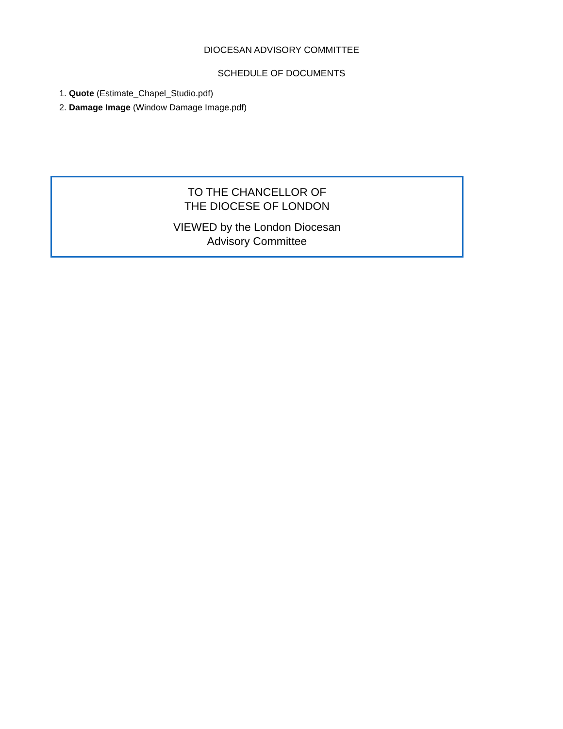DIOCESAN ADVISORY COMMITTEE
SCHEDULE OF DOCUMENTS
1. Quote (Estimate_Chapel_Studio.pdf)
2. Damage Image (Window Damage Image.pdf)
TO THE CHANCELLOR OF
THE DIOCESE OF LONDON
VIEWED by the London Diocesan
Advisory Committee